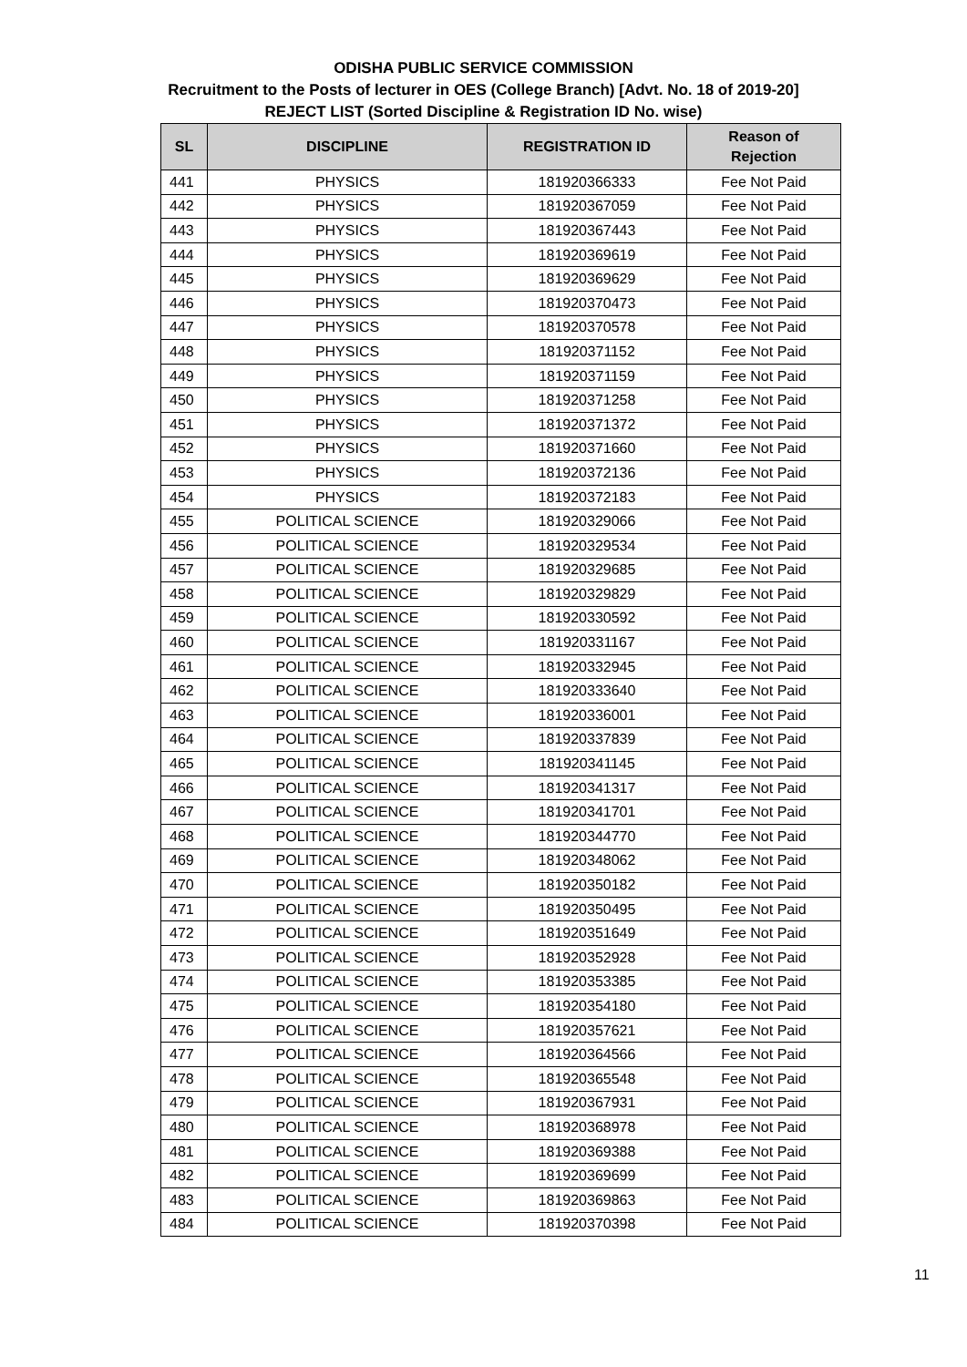ODISHA PUBLIC SERVICE COMMISSION
Recruitment to the Posts of lecturer in OES (College Branch) [Advt. No. 18 of 2019-20]
REJECT LIST (Sorted Discipline & Registration ID No. wise)
| SL | DISCIPLINE | REGISTRATION ID | Reason of Rejection |
| --- | --- | --- | --- |
| 441 | PHYSICS | 181920366333 | Fee Not Paid |
| 442 | PHYSICS | 181920367059 | Fee Not Paid |
| 443 | PHYSICS | 181920367443 | Fee Not Paid |
| 444 | PHYSICS | 181920369619 | Fee Not Paid |
| 445 | PHYSICS | 181920369629 | Fee Not Paid |
| 446 | PHYSICS | 181920370473 | Fee Not Paid |
| 447 | PHYSICS | 181920370578 | Fee Not Paid |
| 448 | PHYSICS | 181920371152 | Fee Not Paid |
| 449 | PHYSICS | 181920371159 | Fee Not Paid |
| 450 | PHYSICS | 181920371258 | Fee Not Paid |
| 451 | PHYSICS | 181920371372 | Fee Not Paid |
| 452 | PHYSICS | 181920371660 | Fee Not Paid |
| 453 | PHYSICS | 181920372136 | Fee Not Paid |
| 454 | PHYSICS | 181920372183 | Fee Not Paid |
| 455 | POLITICAL SCIENCE | 181920329066 | Fee Not Paid |
| 456 | POLITICAL SCIENCE | 181920329534 | Fee Not Paid |
| 457 | POLITICAL SCIENCE | 181920329685 | Fee Not Paid |
| 458 | POLITICAL SCIENCE | 181920329829 | Fee Not Paid |
| 459 | POLITICAL SCIENCE | 181920330592 | Fee Not Paid |
| 460 | POLITICAL SCIENCE | 181920331167 | Fee Not Paid |
| 461 | POLITICAL SCIENCE | 181920332945 | Fee Not Paid |
| 462 | POLITICAL SCIENCE | 181920333640 | Fee Not Paid |
| 463 | POLITICAL SCIENCE | 181920336001 | Fee Not Paid |
| 464 | POLITICAL SCIENCE | 181920337839 | Fee Not Paid |
| 465 | POLITICAL SCIENCE | 181920341145 | Fee Not Paid |
| 466 | POLITICAL SCIENCE | 181920341317 | Fee Not Paid |
| 467 | POLITICAL SCIENCE | 181920341701 | Fee Not Paid |
| 468 | POLITICAL SCIENCE | 181920344770 | Fee Not Paid |
| 469 | POLITICAL SCIENCE | 181920348062 | Fee Not Paid |
| 470 | POLITICAL SCIENCE | 181920350182 | Fee Not Paid |
| 471 | POLITICAL SCIENCE | 181920350495 | Fee Not Paid |
| 472 | POLITICAL SCIENCE | 181920351649 | Fee Not Paid |
| 473 | POLITICAL SCIENCE | 181920352928 | Fee Not Paid |
| 474 | POLITICAL SCIENCE | 181920353385 | Fee Not Paid |
| 475 | POLITICAL SCIENCE | 181920354180 | Fee Not Paid |
| 476 | POLITICAL SCIENCE | 181920357621 | Fee Not Paid |
| 477 | POLITICAL SCIENCE | 181920364566 | Fee Not Paid |
| 478 | POLITICAL SCIENCE | 181920365548 | Fee Not Paid |
| 479 | POLITICAL SCIENCE | 181920367931 | Fee Not Paid |
| 480 | POLITICAL SCIENCE | 181920368978 | Fee Not Paid |
| 481 | POLITICAL SCIENCE | 181920369388 | Fee Not Paid |
| 482 | POLITICAL SCIENCE | 181920369699 | Fee Not Paid |
| 483 | POLITICAL SCIENCE | 181920369863 | Fee Not Paid |
| 484 | POLITICAL SCIENCE | 181920370398 | Fee Not Paid |
11